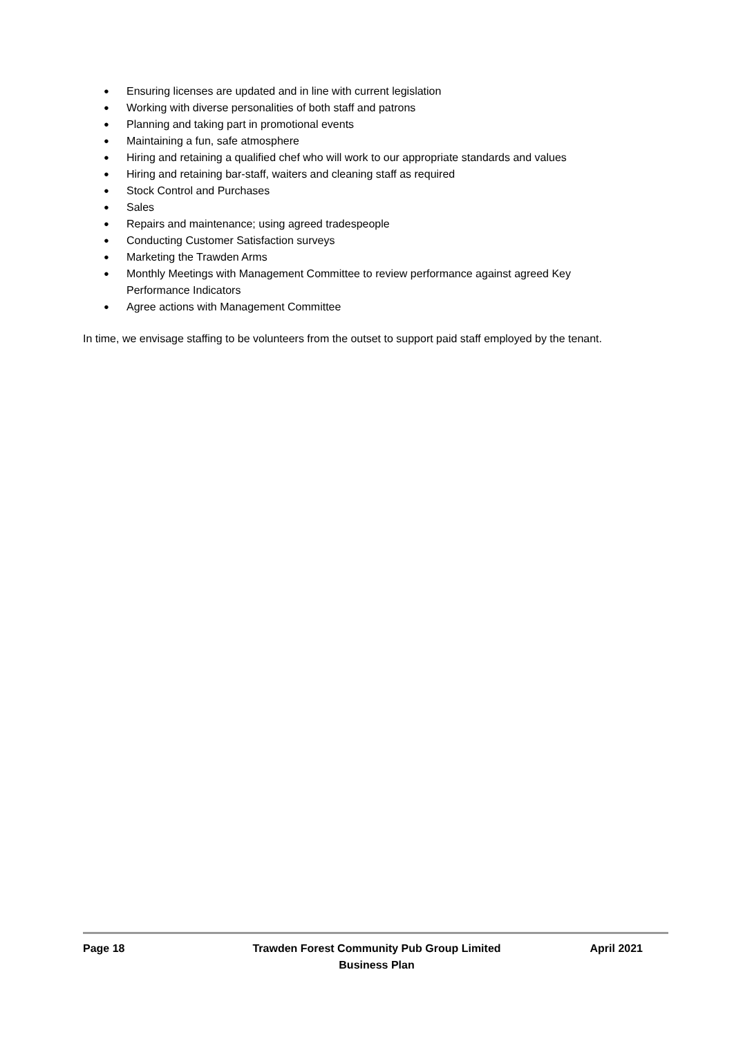● Ensuring licenses are updated and in line with current legislation
● Working with diverse personalities of both staff and patrons
● Planning and taking part in promotional events
● Maintaining a fun, safe atmosphere
● Hiring and retaining a qualified chef who will work to our appropriate standards and values
● Hiring and retaining bar-staff, waiters and cleaning staff as required
● Stock Control and Purchases
● Sales
● Repairs and maintenance; using agreed tradespeople
● Conducting Customer Satisfaction surveys
● Marketing the Trawden Arms
● Monthly Meetings with Management Committee to review performance against agreed Key Performance Indicators
● Agree actions with Management Committee
In time, we envisage staffing to be volunteers from the outset to support paid staff employed by the tenant.
Page 18 Trawden Forest Community Pub Group Limited
Business Plan
April 2021